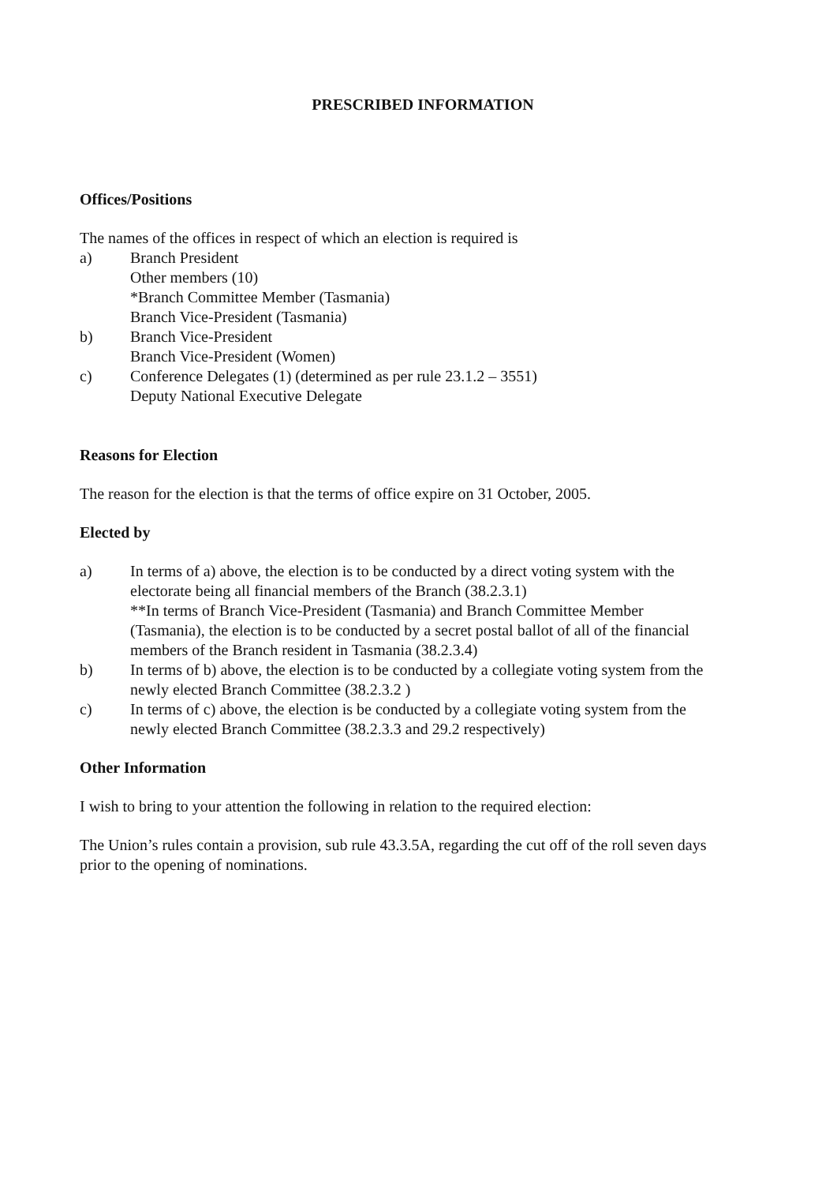PRESCRIBED INFORMATION
Offices/Positions
The names of the offices in respect of which an election is required is
a) Branch President
Other members (10)
*Branch Committee Member (Tasmania)
Branch Vice-President (Tasmania)
b) Branch Vice-President
Branch Vice-President (Women)
c) Conference Delegates (1) (determined as per rule 23.1.2 – 3551)
Deputy National Executive Delegate
Reasons for Election
The reason for the election is that the terms of office expire on 31 October, 2005.
Elected by
a) In terms of a) above, the election is to be conducted by a direct voting system with the electorate being all financial members of the Branch (38.2.3.1)
**In terms of Branch Vice-President (Tasmania) and Branch Committee Member (Tasmania), the election is to be conducted by a secret postal ballot of all of the financial members of the Branch resident in Tasmania (38.2.3.4)
b) In terms of b) above, the election is to be conducted by a collegiate voting system from the newly elected Branch Committee (38.2.3.2 )
c) In terms of c) above, the election is be conducted by a collegiate voting system from the newly elected Branch Committee (38.2.3.3 and 29.2 respectively)
Other Information
I wish to bring to your attention the following in relation to the required election:
The Union’s rules contain a provision, sub rule 43.3.5A, regarding the cut off of the roll seven days prior to the opening of nominations.